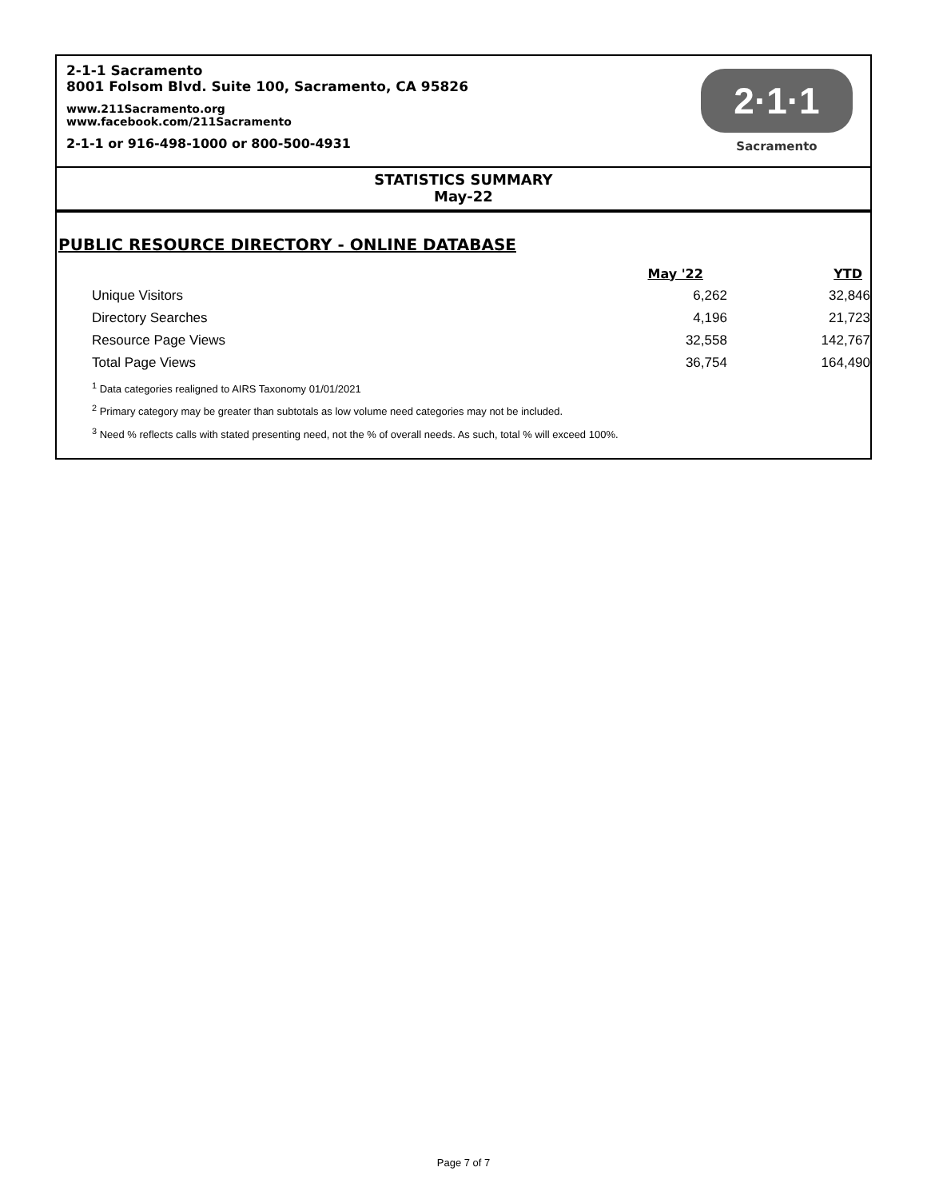2-1-1 Sacramento
8001 Folsom Blvd. Suite 100, Sacramento, CA 95826
www.211Sacramento.org
www.facebook.com/211Sacramento
2-1-1 or 916-498-1000 or 800-500-4931
2·1·1
Sacramento
STATISTICS SUMMARY
May-22
PUBLIC RESOURCE DIRECTORY - ONLINE DATABASE
| | May '22 | YTD |
| --- | --- | --- |
| Unique Visitors | 6,262 | 32,846 |
| Directory Searches | 4,196 | 21,723 |
| Resource Page Views | 32,558 | 142,767 |
| Total Page Views | 36,754 | 164,490 |
<sup>1</sup> Data categories realigned to AIRS Taxonomy 01/01/2021
<sup>2</sup> Primary category may be greater than subtotals as low volume need categories may not be included.
<sup>3</sup> Need % reflects calls with stated presenting need, not the % of overall needs. As such, total % will exceed 100%.
Page 7 of 7